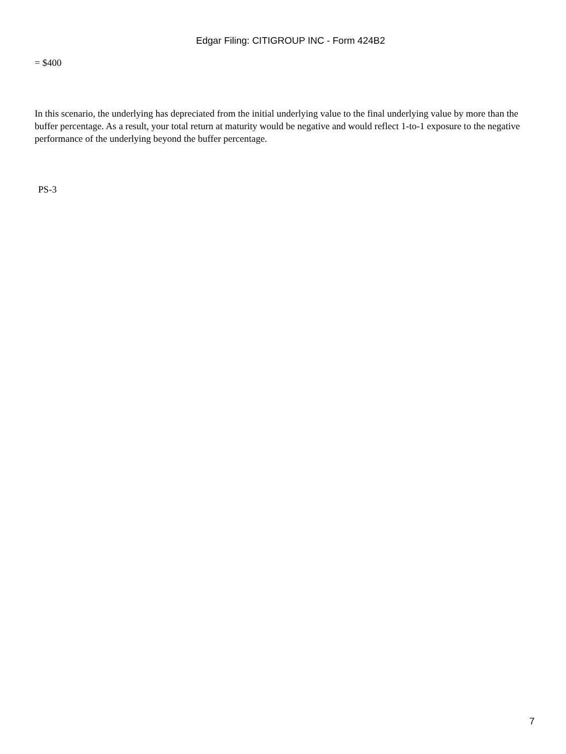Edgar Filing: CITIGROUP INC - Form 424B2
= $400
In this scenario, the underlying has depreciated from the initial underlying value to the final underlying value by more than the buffer percentage. As a result, your total return at maturity would be negative and would reflect 1-to-1 exposure to the negative performance of the underlying beyond the buffer percentage.
PS-3
7